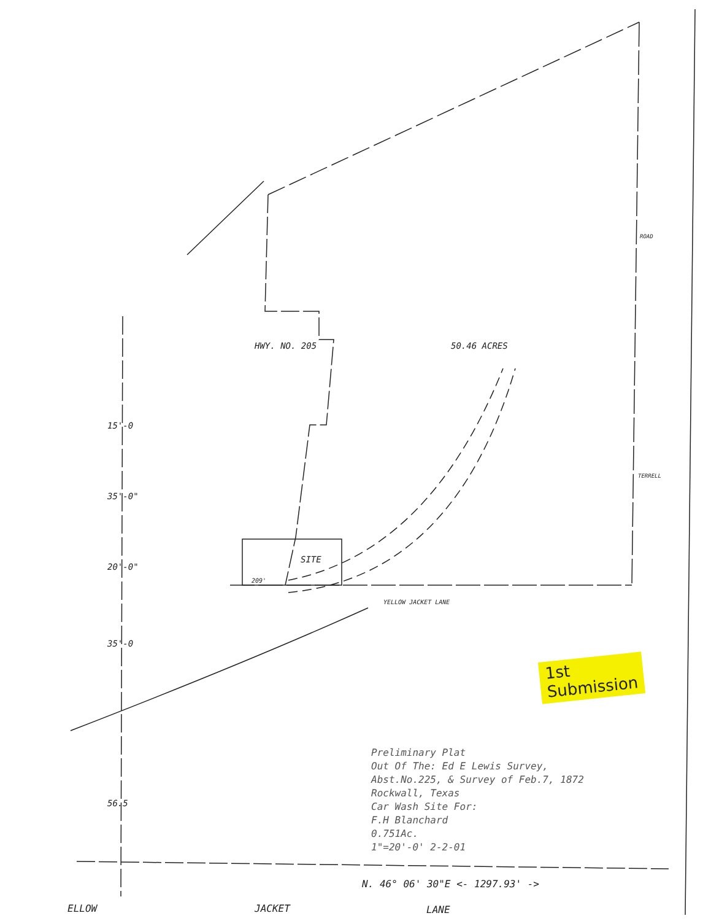50.46 ACRES
SITE
209'
HWY. NO. 205
YELLOW JACKET LANE
ROAD
TERRELL
35'-0"
20'-0"
35'-0
56.5
15'-0
Preliminary Plat
Out Of The: Ed E Lewis Survey,
Abst.No.225, & Survey of Feb.7, 1872
Rockwall, Texas
Car Wash Site For:
F.H Blanchard
0.751Ac.
1"=20'-0' 2-2-01
N. 46° 06' 30"E <- 1297.93' ->
ELLOW JACKET LANE
1st
Submission